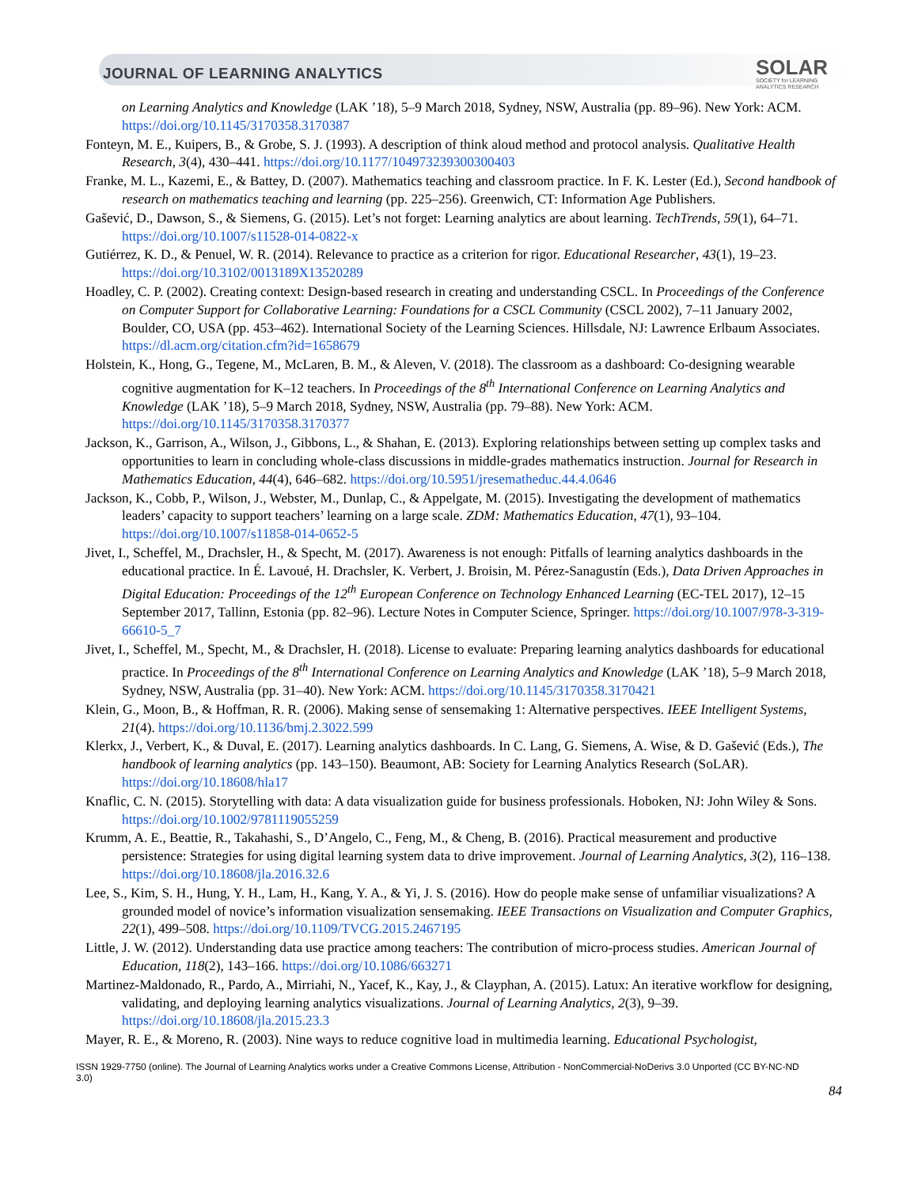JOURNAL OF LEARNING ANALYTICS
SOLAR
SOCIETY for LEARNING
ANALYTICS RESEARCH
on Learning Analytics and Knowledge (LAK ’18), 5–9 March 2018, Sydney, NSW, Australia (pp. 89–96). New York: ACM. https://doi.org/10.1145/3170358.3170387
Fonteyn, M. E., Kuipers, B., & Grobe, S. J. (1993). A description of think aloud method and protocol analysis. Qualitative Health Research, 3(4), 430–441. https://doi.org/10.1177/104973239300300403
Franke, M. L., Kazemi, E., & Battey, D. (2007). Mathematics teaching and classroom practice. In F. K. Lester (Ed.), Second handbook of research on mathematics teaching and learning (pp. 225–256). Greenwich, CT: Information Age Publishers.
Gašević, D., Dawson, S., & Siemens, G. (2015). Let’s not forget: Learning analytics are about learning. TechTrends, 59(1), 64–71. https://doi.org/10.1007/s11528-014-0822-x
Gutiérrez, K. D., & Penuel, W. R. (2014). Relevance to practice as a criterion for rigor. Educational Researcher, 43(1), 19–23. https://doi.org/10.3102/0013189X13520289
Hoadley, C. P. (2002). Creating context: Design-based research in creating and understanding CSCL. In Proceedings of the Conference on Computer Support for Collaborative Learning: Foundations for a CSCL Community (CSCL 2002), 7–11 January 2002, Boulder, CO, USA (pp. 453–462). International Society of the Learning Sciences. Hillsdale, NJ: Lawrence Erlbaum Associates. https://dl.acm.org/citation.cfm?id=1658679
Holstein, K., Hong, G., Tegene, M., McLaren, B. M., & Aleven, V. (2018). The classroom as a dashboard: Co-designing wearable cognitive augmentation for K–12 teachers. In Proceedings of the 8<sup>th</sup> International Conference on Learning Analytics and Knowledge (LAK ’18), 5–9 March 2018, Sydney, NSW, Australia (pp. 79–88). New York: ACM. https://doi.org/10.1145/3170358.3170377
Jackson, K., Garrison, A., Wilson, J., Gibbons, L., & Shahan, E. (2013). Exploring relationships between setting up complex tasks and opportunities to learn in concluding whole-class discussions in middle-grades mathematics instruction. Journal for Research in Mathematics Education, 44(4), 646–682. https://doi.org/10.5951/jresematheduc.44.4.0646
Jackson, K., Cobb, P., Wilson, J., Webster, M., Dunlap, C., & Appelgate, M. (2015). Investigating the development of mathematics leaders’ capacity to support teachers’ learning on a large scale. ZDM: Mathematics Education, 47(1), 93–104. https://doi.org/10.1007/s11858-014-0652-5
Jivet, I., Scheffel, M., Drachsler, H., & Specht, M. (2017). Awareness is not enough: Pitfalls of learning analytics dashboards in the educational practice. In É. Lavoué, H. Drachsler, K. Verbert, J. Broisin, M. Pérez-Sanagustín (Eds.), Data Driven Approaches in Digital Education: Proceedings of the 12<sup>th</sup> European Conference on Technology Enhanced Learning (EC-TEL 2017), 12–15 September 2017, Tallinn, Estonia (pp. 82–96). Lecture Notes in Computer Science, Springer. https://doi.org/10.1007/978-3-319-66610-5_7
Jivet, I., Scheffel, M., Specht, M., & Drachsler, H. (2018). License to evaluate: Preparing learning analytics dashboards for educational practice. In Proceedings of the 8<sup>th</sup> International Conference on Learning Analytics and Knowledge (LAK ’18), 5–9 March 2018, Sydney, NSW, Australia (pp. 31–40). New York: ACM. https://doi.org/10.1145/3170358.3170421
Klein, G., Moon, B., & Hoffman, R. R. (2006). Making sense of sensemaking 1: Alternative perspectives. IEEE Intelligent Systems, 21(4). https://doi.org/10.1136/bmj.2.3022.599
Klerkx, J., Verbert, K., & Duval, E. (2017). Learning analytics dashboards. In C. Lang, G. Siemens, A. Wise, & D. Gašević (Eds.), The handbook of learning analytics (pp. 143–150). Beaumont, AB: Society for Learning Analytics Research (SoLAR). https://doi.org/10.18608/hla17
Knaflic, C. N. (2015). Storytelling with data: A data visualization guide for business professionals. Hoboken, NJ: John Wiley & Sons. https://doi.org/10.1002/9781119055259
Krumm, A. E., Beattie, R., Takahashi, S., D’Angelo, C., Feng, M., & Cheng, B. (2016). Practical measurement and productive persistence: Strategies for using digital learning system data to drive improvement. Journal of Learning Analytics, 3(2), 116–138. https://doi.org/10.18608/jla.2016.32.6
Lee, S., Kim, S. H., Hung, Y. H., Lam, H., Kang, Y. A., & Yi, J. S. (2016). How do people make sense of unfamiliar visualizations? A grounded model of novice’s information visualization sensemaking. IEEE Transactions on Visualization and Computer Graphics, 22(1), 499–508. https://doi.org/10.1109/TVCG.2015.2467195
Little, J. W. (2012). Understanding data use practice among teachers: The contribution of micro-process studies. American Journal of Education, 118(2), 143–166. https://doi.org/10.1086/663271
Martinez-Maldonado, R., Pardo, A., Mirriahi, N., Yacef, K., Kay, J., & Clayphan, A. (2015). Latux: An iterative workflow for designing, validating, and deploying learning analytics visualizations. Journal of Learning Analytics, 2(3), 9–39. https://doi.org/10.18608/jla.2015.23.3
Mayer, R. E., & Moreno, R. (2003). Nine ways to reduce cognitive load in multimedia learning. Educational Psychologist,
ISSN 1929-7750 (online). The Journal of Learning Analytics works under a Creative Commons License, Attribution - NonCommercial-NoDerivs 3.0 Unported (CC BY-NC-ND 3.0)
84